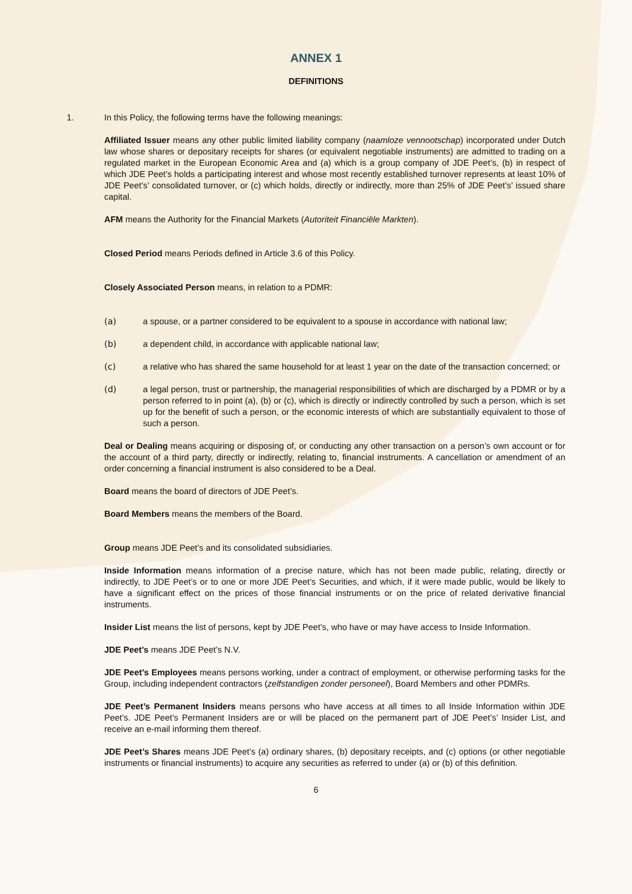ANNEX 1
DEFINITIONS
1. In this Policy, the following terms have the following meanings:
Affiliated Issuer means any other public limited liability company (naamloze vennootschap) incorporated under Dutch law whose shares or depositary receipts for shares (or equivalent negotiable instruments) are admitted to trading on a regulated market in the European Economic Area and (a) which is a group company of JDE Peet’s, (b) in respect of which JDE Peet’s holds a participating interest and whose most recently established turnover represents at least 10% of JDE Peet’s’ consolidated turnover, or (c) which holds, directly or indirectly, more than 25% of JDE Peet’s’ issued share capital.
AFM means the Authority for the Financial Markets (Autoriteit Financiële Markten).
Closed Period means Periods defined in Article 3.6 of this Policy.
Closely Associated Person means, in relation to a PDMR:
(a) a spouse, or a partner considered to be equivalent to a spouse in accordance with national law;
(b) a dependent child, in accordance with applicable national law;
(c) a relative who has shared the same household for at least 1 year on the date of the transaction concerned; or
(d) a legal person, trust or partnership, the managerial responsibilities of which are discharged by a PDMR or by a person referred to in point (a), (b) or (c), which is directly or indirectly controlled by such a person, which is set up for the benefit of such a person, or the economic interests of which are substantially equivalent to those of such a person.
Deal or Dealing means acquiring or disposing of, or conducting any other transaction on a person’s own account or for the account of a third party, directly or indirectly, relating to, financial instruments. A cancellation or amendment of an order concerning a financial instrument is also considered to be a Deal.
Board means the board of directors of JDE Peet’s.
Board Members means the members of the Board.
Group means JDE Peet’s and its consolidated subsidiaries.
Inside Information means information of a precise nature, which has not been made public, relating, directly or indirectly, to JDE Peet’s or to one or more JDE Peet’s Securities, and which, if it were made public, would be likely to have a significant effect on the prices of those financial instruments or on the price of related derivative financial instruments.
Insider List means the list of persons, kept by JDE Peet’s, who have or may have access to Inside Information.
JDE Peet’s means JDE Peet’s N.V.
JDE Peet’s Employees means persons working, under a contract of employment, or otherwise performing tasks for the Group, including independent contractors (zelfstandigen zonder personeel), Board Members and other PDMRs.
JDE Peet’s Permanent Insiders means persons who have access at all times to all Inside Information within JDE Peet’s. JDE Peet’s Permanent Insiders are or will be placed on the permanent part of JDE Peet’s’ Insider List, and receive an e-mail informing them thereof.
JDE Peet’s Shares means JDE Peet’s (a) ordinary shares, (b) depositary receipts, and (c) options (or other negotiable instruments or financial instruments) to acquire any securities as referred to under (a) or (b) of this definition.
6